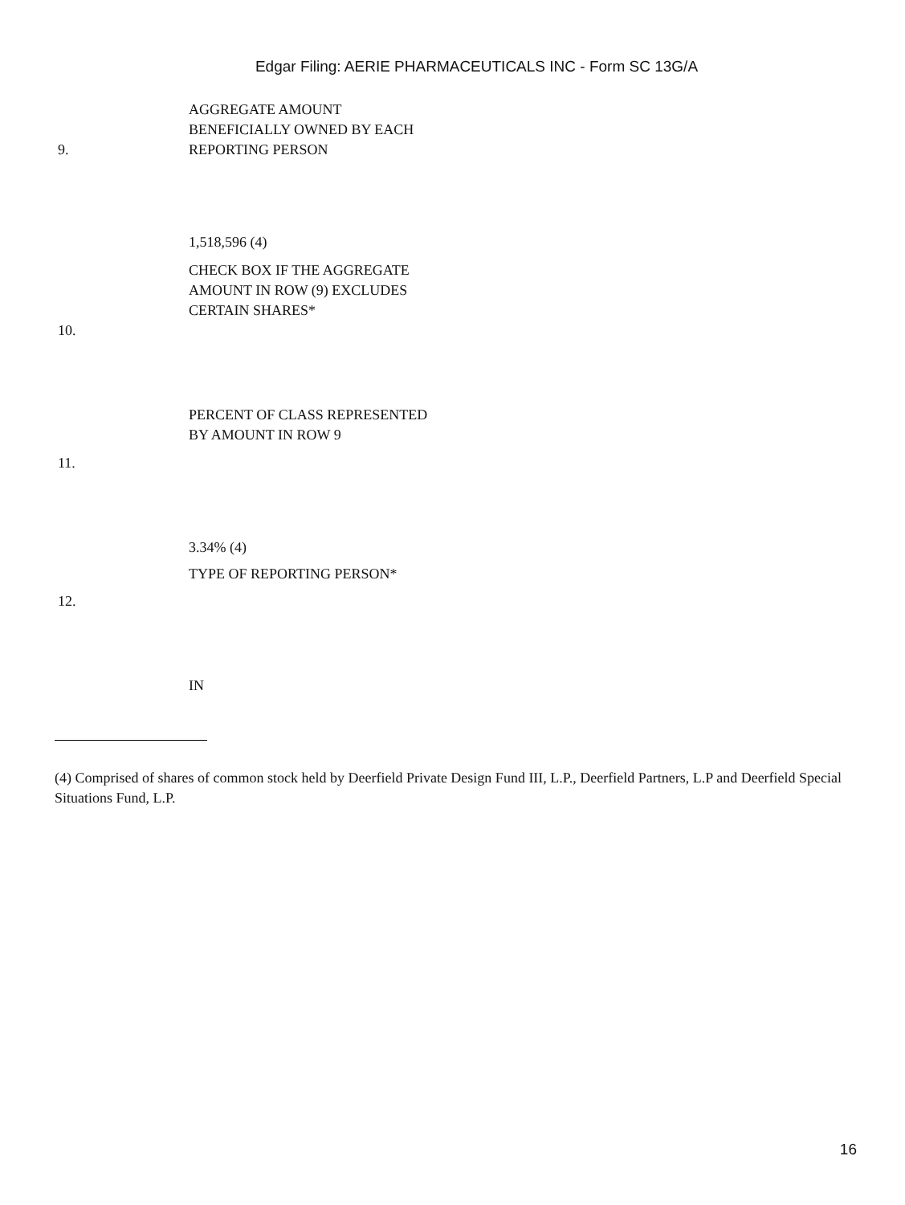Edgar Filing: AERIE PHARMACEUTICALS INC - Form SC 13G/A
| 9. | AGGREGATE AMOUNT BENEFICIALLY OWNED BY EACH REPORTING PERSON |
| | 1,518,596 (4) |
| 10. | CHECK BOX IF THE AGGREGATE AMOUNT IN ROW (9) EXCLUDES CERTAIN SHARES* |
| 11. | PERCENT OF CLASS REPRESENTED BY AMOUNT IN ROW 9 |
| | 3.34% (4) |
| 12. | TYPE OF REPORTING PERSON* |
| | IN |
(4) Comprised of shares of common stock held by Deerfield Private Design Fund III, L.P., Deerfield Partners, L.P and Deerfield Special Situations Fund, L.P.
16